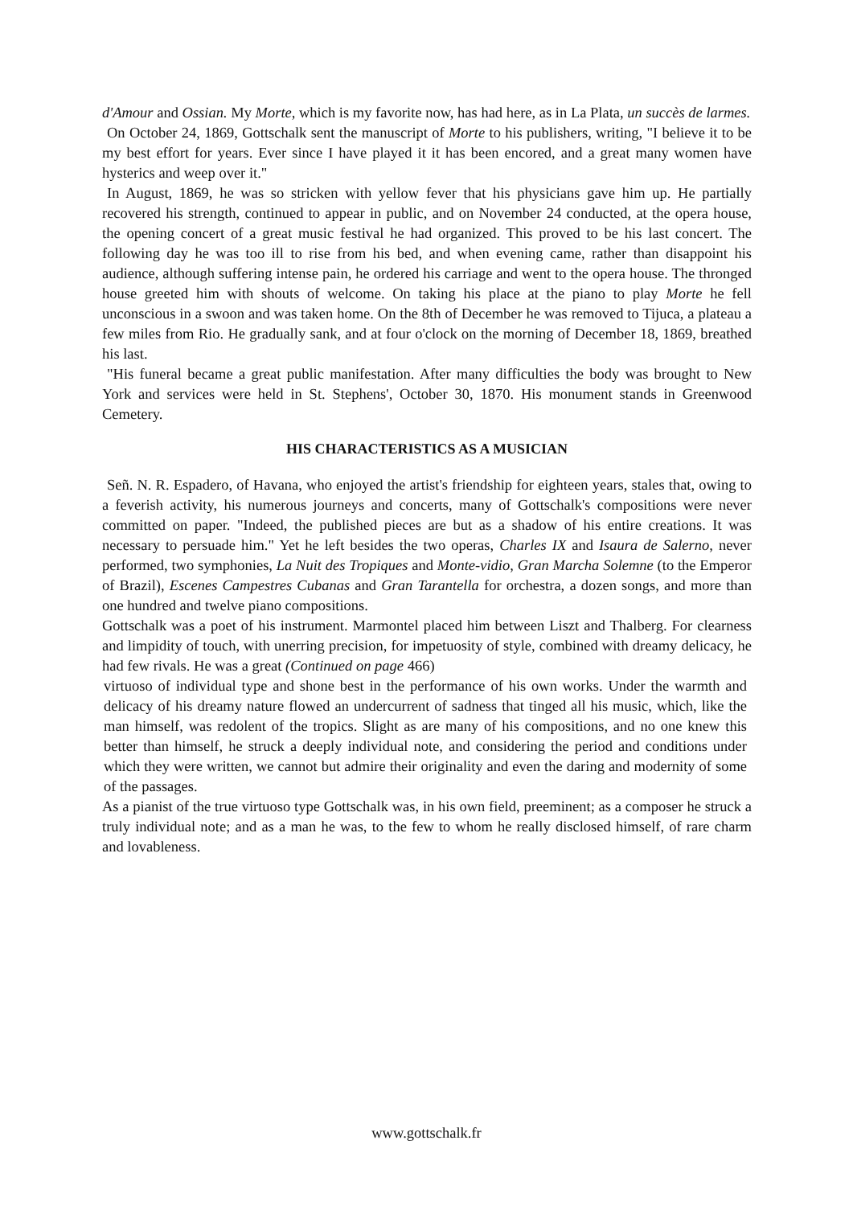d'Amour and Ossian. My Morte, which is my favorite now, has had here, as in La Plata, un succès de larmes.
On October 24, 1869, Gottschalk sent the manuscript of Morte to his publishers, writing, "I believe it to be my best effort for years. Ever since I have played it it has been encored, and a great many women have hysterics and weep over it."
In August, 1869, he was so stricken with yellow fever that his physicians gave him up. He partially recovered his strength, continued to appear in public, and on November 24 conducted, at the opera house, the opening concert of a great music festival he had organized. This proved to be his last concert. The following day he was too ill to rise from his bed, and when evening came, rather than disappoint his audience, although suffering intense pain, he ordered his carriage and went to the opera house. The thronged house greeted him with shouts of welcome. On taking his place at the piano to play Morte he fell unconscious in a swoon and was taken home. On the 8th of December he was removed to Tijuca, a plateau a few miles from Rio. He gradually sank, and at four o'clock on the morning of December 18, 1869, breathed his last.
"His funeral became a great public manifestation. After many difficulties the body was brought to New York and services were held in St. Stephens', October 30, 1870. His monument stands in Greenwood Cemetery.
HIS CHARACTERISTICS AS A MUSICIAN
Señ. N. R. Espadero, of Havana, who enjoyed the artist's friendship for eighteen years, stales that, owing to a feverish activity, his numerous journeys and concerts, many of Gottschalk's compositions were never committed on paper. "Indeed, the published pieces are but as a shadow of his entire creations. It was necessary to persuade him." Yet he left besides the two operas, Charles IX and Isaura de Salerno, never performed, two symphonies, La Nuit des Tropiques and Monte-vidio, Gran Marcha Solemne (to the Emperor of Brazil), Escenes Campestres Cubanas and Gran Tarantella for orchestra, a dozen songs, and more than one hundred and twelve piano compositions.
Gottschalk was a poet of his instrument. Marmontel placed him between Liszt and Thalberg. For clearness and limpidity of touch, with unerring precision, for impetuosity of style, combined with dreamy delicacy, he had few rivals. He was a great (Continued on page 466)
virtuoso of individual type and shone best in the performance of his own works. Under the warmth and delicacy of his dreamy nature flowed an undercurrent of sadness that tinged all his music, which, like the man himself, was redolent of the tropics. Slight as are many of his compositions, and no one knew this better than himself, he struck a deeply individual note, and considering the period and conditions under which they were written, we cannot but admire their originality and even the daring and modernity of some of the passages.
As a pianist of the true virtuoso type Gottschalk was, in his own field, preeminent; as a composer he struck a truly individual note; and as a man he was, to the few to whom he really disclosed himself, of rare charm and lovableness.
www.gottschalk.fr